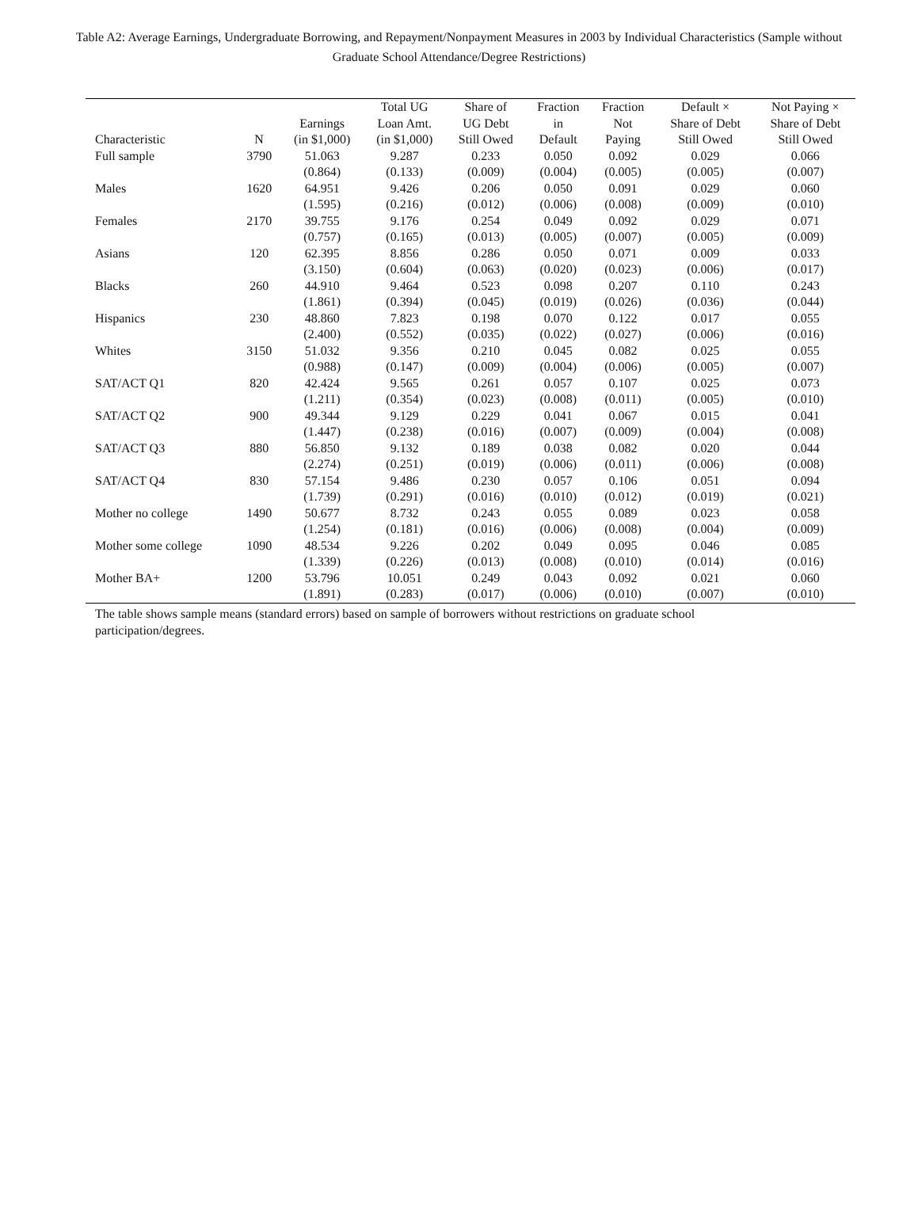Table A2: Average Earnings, Undergraduate Borrowing, and Repayment/Nonpayment Measures in 2003 by Individual Characteristics (Sample without Graduate School Attendance/Degree Restrictions)
| Characteristic | N | Earnings (in $1,000) | Total UG Loan Amt. (in $1,000) | Share of UG Debt Still Owed | Fraction in Default | Fraction Not Paying | Default × Share of Debt Still Owed | Not Paying × Share of Debt Still Owed |
| --- | --- | --- | --- | --- | --- | --- | --- | --- |
| Full sample | 3790 | 51.063 | 9.287 | 0.233 | 0.050 | 0.092 | 0.029 | 0.066 |
| | | (0.864) | (0.133) | (0.009) | (0.004) | (0.005) | (0.005) | (0.007) |
| Males | 1620 | 64.951 | 9.426 | 0.206 | 0.050 | 0.091 | 0.029 | 0.060 |
| | | (1.595) | (0.216) | (0.012) | (0.006) | (0.008) | (0.009) | (0.010) |
| Females | 2170 | 39.755 | 9.176 | 0.254 | 0.049 | 0.092 | 0.029 | 0.071 |
| | | (0.757) | (0.165) | (0.013) | (0.005) | (0.007) | (0.005) | (0.009) |
| Asians | 120 | 62.395 | 8.856 | 0.286 | 0.050 | 0.071 | 0.009 | 0.033 |
| | | (3.150) | (0.604) | (0.063) | (0.020) | (0.023) | (0.006) | (0.017) |
| Blacks | 260 | 44.910 | 9.464 | 0.523 | 0.098 | 0.207 | 0.110 | 0.243 |
| | | (1.861) | (0.394) | (0.045) | (0.019) | (0.026) | (0.036) | (0.044) |
| Hispanics | 230 | 48.860 | 7.823 | 0.198 | 0.070 | 0.122 | 0.017 | 0.055 |
| | | (2.400) | (0.552) | (0.035) | (0.022) | (0.027) | (0.006) | (0.016) |
| Whites | 3150 | 51.032 | 9.356 | 0.210 | 0.045 | 0.082 | 0.025 | 0.055 |
| | | (0.988) | (0.147) | (0.009) | (0.004) | (0.006) | (0.005) | (0.007) |
| SAT/ACT Q1 | 820 | 42.424 | 9.565 | 0.261 | 0.057 | 0.107 | 0.025 | 0.073 |
| | | (1.211) | (0.354) | (0.023) | (0.008) | (0.011) | (0.005) | (0.010) |
| SAT/ACT Q2 | 900 | 49.344 | 9.129 | 0.229 | 0.041 | 0.067 | 0.015 | 0.041 |
| | | (1.447) | (0.238) | (0.016) | (0.007) | (0.009) | (0.004) | (0.008) |
| SAT/ACT Q3 | 880 | 56.850 | 9.132 | 0.189 | 0.038 | 0.082 | 0.020 | 0.044 |
| | | (2.274) | (0.251) | (0.019) | (0.006) | (0.011) | (0.006) | (0.008) |
| SAT/ACT Q4 | 830 | 57.154 | 9.486 | 0.230 | 0.057 | 0.106 | 0.051 | 0.094 |
| | | (1.739) | (0.291) | (0.016) | (0.010) | (0.012) | (0.019) | (0.021) |
| Mother no college | 1490 | 50.677 | 8.732 | 0.243 | 0.055 | 0.089 | 0.023 | 0.058 |
| | | (1.254) | (0.181) | (0.016) | (0.006) | (0.008) | (0.004) | (0.009) |
| Mother some college | 1090 | 48.534 | 9.226 | 0.202 | 0.049 | 0.095 | 0.046 | 0.085 |
| | | (1.339) | (0.226) | (0.013) | (0.008) | (0.010) | (0.014) | (0.016) |
| Mother BA+ | 1200 | 53.796 | 10.051 | 0.249 | 0.043 | 0.092 | 0.021 | 0.060 |
| | | (1.891) | (0.283) | (0.017) | (0.006) | (0.010) | (0.007) | (0.010) |
The table shows sample means (standard errors) based on sample of borrowers without restrictions on graduate school participation/degrees.